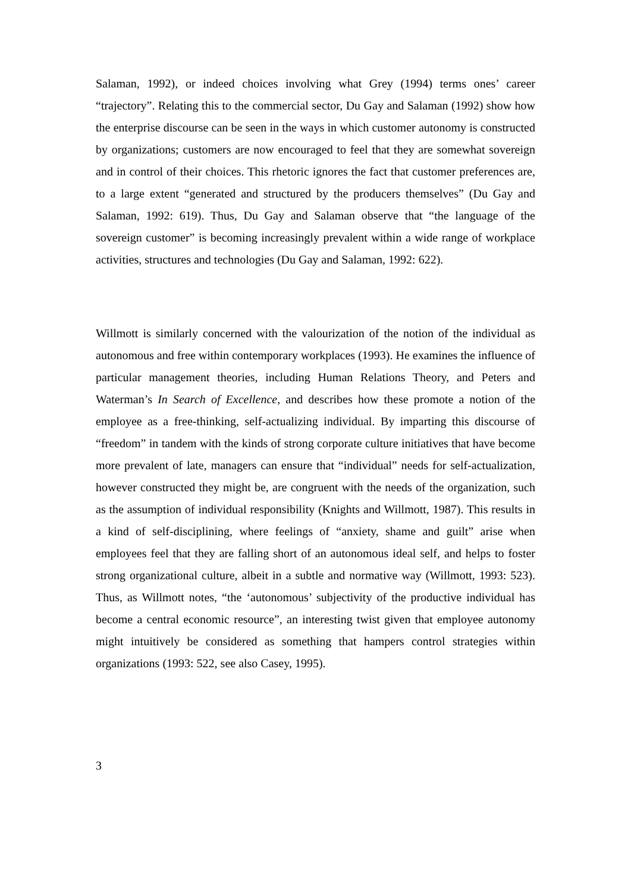Salaman, 1992), or indeed choices involving what Grey (1994) terms ones’ career “trajectory”. Relating this to the commercial sector, Du Gay and Salaman (1992) show how the enterprise discourse can be seen in the ways in which customer autonomy is constructed by organizations; customers are now encouraged to feel that they are somewhat sovereign and in control of their choices. This rhetoric ignores the fact that customer preferences are, to a large extent “generated and structured by the producers themselves” (Du Gay and Salaman, 1992: 619). Thus, Du Gay and Salaman observe that “the language of the sovereign customer” is becoming increasingly prevalent within a wide range of workplace activities, structures and technologies (Du Gay and Salaman, 1992: 622).
Willmott is similarly concerned with the valourization of the notion of the individual as autonomous and free within contemporary workplaces (1993). He examines the influence of particular management theories, including Human Relations Theory, and Peters and Waterman’s In Search of Excellence, and describes how these promote a notion of the employee as a free-thinking, self-actualizing individual. By imparting this discourse of “freedom” in tandem with the kinds of strong corporate culture initiatives that have become more prevalent of late, managers can ensure that “individual” needs for self-actualization, however constructed they might be, are congruent with the needs of the organization, such as the assumption of individual responsibility (Knights and Willmott, 1987). This results in a kind of self-disciplining, where feelings of “anxiety, shame and guilt” arise when employees feel that they are falling short of an autonomous ideal self, and helps to foster strong organizational culture, albeit in a subtle and normative way (Willmott, 1993: 523). Thus, as Willmott notes, “the ‘autonomous’ subjectivity of the productive individual has become a central economic resource”, an interesting twist given that employee autonomy might intuitively be considered as something that hampers control strategies within organizations (1993: 522, see also Casey, 1995).
3